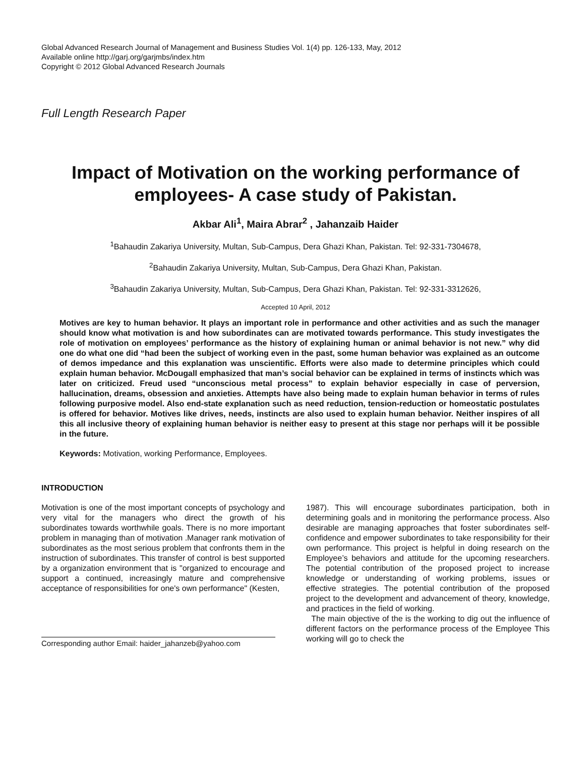Global Advanced Research Journal of Management and Business Studies Vol. 1(4) pp. 126-133, May, 2012
Available online http://garj.org/garjmbs/index.htm
Copyright © 2012 Global Advanced Research Journals
Full Length Research Paper
Impact of Motivation on the working performance of employees- A case study of Pakistan.
Akbar Ali<sup>1</sup>, Maira Abrar<sup>2</sup> , Jahanzaib Haider
<sup>1</sup> Bahaudin Zakariya University, Multan, Sub-Campus, Dera Ghazi Khan, Pakistan. Tel: 92-331-7304678,
<sup>2</sup> Bahaudin Zakariya University, Multan, Sub-Campus, Dera Ghazi Khan, Pakistan.
<sup>3</sup> Bahaudin Zakariya University, Multan, Sub-Campus, Dera Ghazi Khan, Pakistan. Tel: 92-331-3312626,
Accepted 10 April, 2012
Motives are key to human behavior. It plays an important role in performance and other activities and as such the manager should know what motivation is and how subordinates can are motivated towards performance. This study investigates the role of motivation on employees’ performance as the history of explaining human or animal behavior is not new.” why did one do what one did “had been the subject of working even in the past, some human behavior was explained as an outcome of demos impedance and this explanation was unscientific. Efforts were also made to determine principles which could explain human behavior. McDougall emphasized that man’s social behavior can be explained in terms of instincts which was later on criticized. Freud used “unconscious metal process” to explain behavior especially in case of perversion, hallucination, dreams, obsession and anxieties. Attempts have also being made to explain human behavior in terms of rules following purposive model. Also end-state explanation such as need reduction, tension-reduction or homeostatic postulates is offered for behavior. Motives like drives, needs, instincts are also used to explain human behavior. Neither inspires of all this all inclusive theory of explaining human behavior is neither easy to present at this stage nor perhaps will it be possible in the future.
Keywords: Motivation, working Performance, Employees.
INTRODUCTION
Motivation is one of the most important concepts of psychology and very vital for the managers who direct the growth of his subordinates towards worthwhile goals. There is no more important problem in managing than of motivation .Manager rank motivation of subordinates as the most serious problem that confronts them in the instruction of subordinates. This transfer of control is best supported by a organization environment that is "organized to encourage and support a continued, increasingly mature and comprehensive acceptance of responsibilities for one's own performance" (Kesten,
Corresponding author Email: haider_jahanzeb@yahoo.com
1987). This will encourage subordinates participation, both in determining goals and in monitoring the performance process. Also desirable are managing approaches that foster subordinates self-confidence and empower subordinates to take responsibility for their own performance. This project is helpful in doing research on the Employee’s behaviors and attitude for the upcoming researchers. The potential contribution of the proposed project to increase knowledge or understanding of working problems, issues or effective strategies. The potential contribution of the proposed project to the development and advancement of theory, knowledge, and practices in the field of working.
The main objective of the is the working to dig out the influence of different factors on the performance process of the Employee This working will go to check the